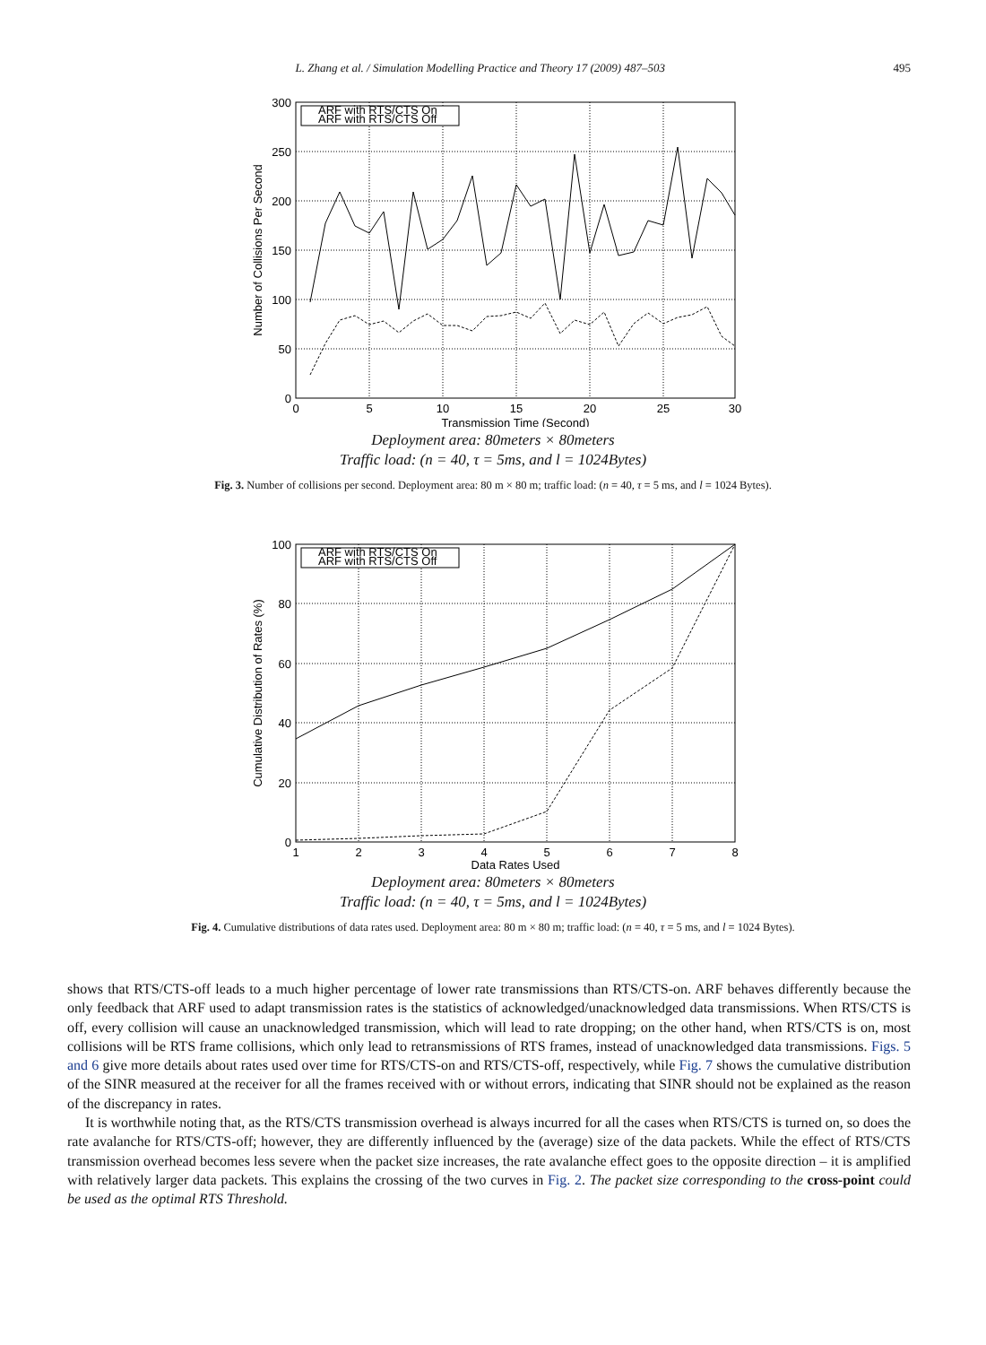L. Zhang et al. / Simulation Modelling Practice and Theory 17 (2009) 487–503 495
ARF with RTS/CTS On
ARF with RTS/CTS Off
300
250
200
150
100
50
0
0
5
10
15
20
25
30
Transmission Time (Second)
Number of Collisions Per Second
Deployment area: 80meters × 80meters
Traffic load: (n = 40, τ = 5ms, and l = 1024Bytes)
Fig. 3. Number of collisions per second. Deployment area: 80 m × 80 m; traffic load: (n = 40, τ = 5 ms, and l = 1024 Bytes).
ARF with RTS/CTS On
ARF with RTS/CTS Off
100
80
60
40
20
0
1
2
3
4
5
6
7
8
Data Rates Used
Cumulative Distribution of Rates (%)
Deployment area: 80meters × 80meters
Traffic load: (n = 40, τ = 5ms, and l = 1024Bytes)
Fig. 4. Cumulative distributions of data rates used. Deployment area: 80 m × 80 m; traffic load: (n = 40, τ = 5 ms, and l = 1024 Bytes).
shows that RTS/CTS-off leads to a much higher percentage of lower rate transmissions than RTS/CTS-on. ARF behaves differently because the only feedback that ARF used to adapt transmission rates is the statistics of acknowledged/unacknowledged data transmissions. When RTS/CTS is off, every collision will cause an unacknowledged transmission, which will lead to rate dropping; on the other hand, when RTS/CTS is on, most collisions will be RTS frame collisions, which only lead to retransmissions of RTS frames, instead of unacknowledged data transmissions. Figs. 5 and 6 give more details about rates used over time for RTS/CTS-on and RTS/CTS-off, respectively, while Fig. 7 shows the cumulative distribution of the SINR measured at the receiver for all the frames received with or without errors, indicating that SINR should not be explained as the reason of the discrepancy in rates.
It is worthwhile noting that, as the RTS/CTS transmission overhead is always incurred for all the cases when RTS/CTS is turned on, so does the rate avalanche for RTS/CTS-off; however, they are differently influenced by the (average) size of the data packets. While the effect of RTS/CTS transmission overhead becomes less severe when the packet size increases, the rate avalanche effect goes to the opposite direction – it is amplified with relatively larger data packets. This explains the crossing of the two curves in Fig. 2. The packet size corresponding to the cross-point could be used as the optimal RTS Threshold.